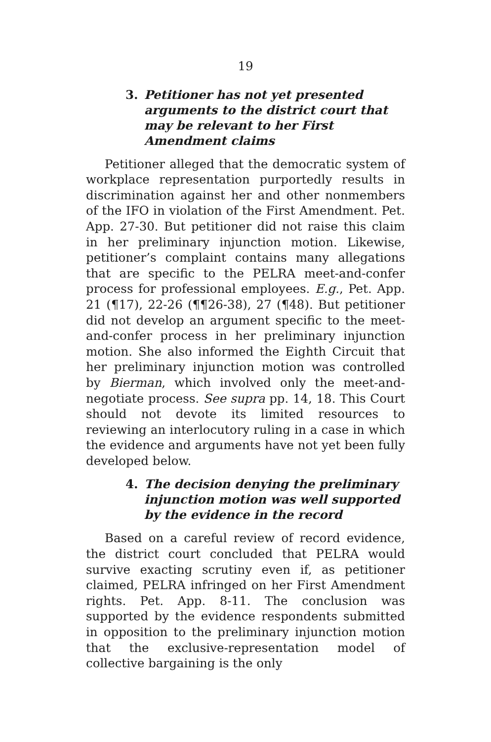19
3. Petitioner has not yet presented arguments to the district court that may be relevant to her First Amendment claims
Petitioner alleged that the democratic system of workplace representation purportedly results in discrimination against her and other nonmembers of the IFO in violation of the First Amendment. Pet. App. 27-30. But petitioner did not raise this claim in her preliminary injunction motion. Likewise, petitioner’s complaint contains many allegations that are specific to the PELRA meet-and-confer process for professional employees. E.g., Pet. App. 21 (¶17), 22-26 (¶¶26-38), 27 (¶48). But petitioner did not develop an argument specific to the meet-and-confer process in her preliminary injunction motion. She also informed the Eighth Circuit that her preliminary injunction motion was controlled by Bierman, which involved only the meet-and-negotiate process. See supra pp. 14, 18. This Court should not devote its limited resources to reviewing an interlocutory ruling in a case in which the evidence and arguments have not yet been fully developed below.
4. The decision denying the preliminary injunction motion was well supported by the evidence in the record
Based on a careful review of record evidence, the district court concluded that PELRA would survive exacting scrutiny even if, as petitioner claimed, PELRA infringed on her First Amendment rights. Pet. App. 8-11. The conclusion was supported by the evidence respondents submitted in opposition to the preliminary injunction motion that the exclusive-representation model of collective bargaining is the only